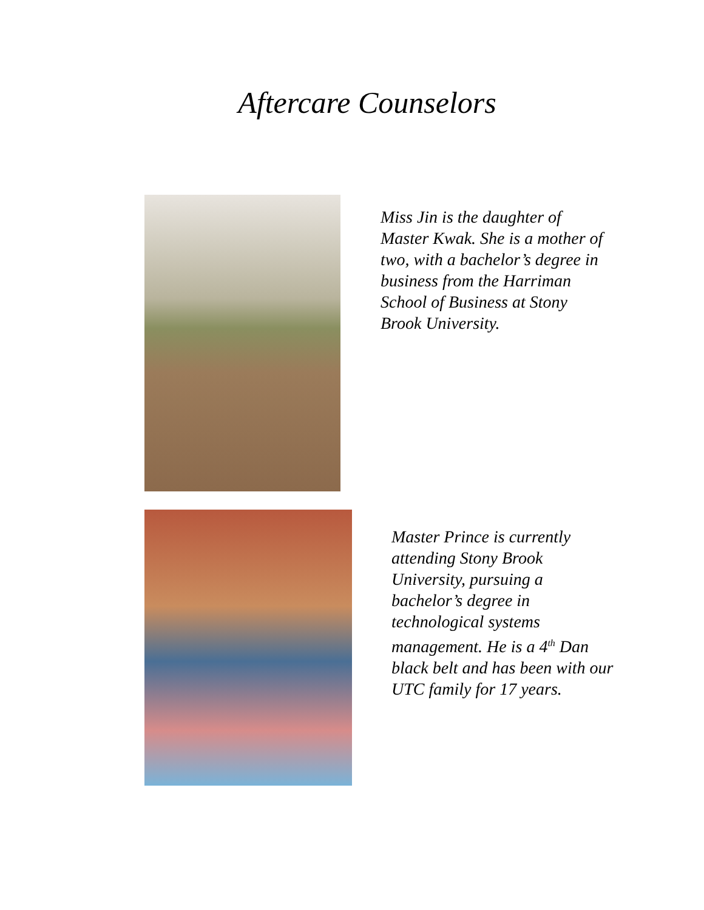Aftercare Counselors
Miss Jin is the daughter of
Master Kwak. She is a mother of
two, with a bachelor’s degree in
business from the Harriman
School of Business at Stony
Brook University.
Master Prince is currently
attending Stony Brook
University, pursuing a
bachelor’s degree in
technological systems
management. He is a 4<sup>th</sup> Dan
black belt and has been with our
UTC family for 17 years.